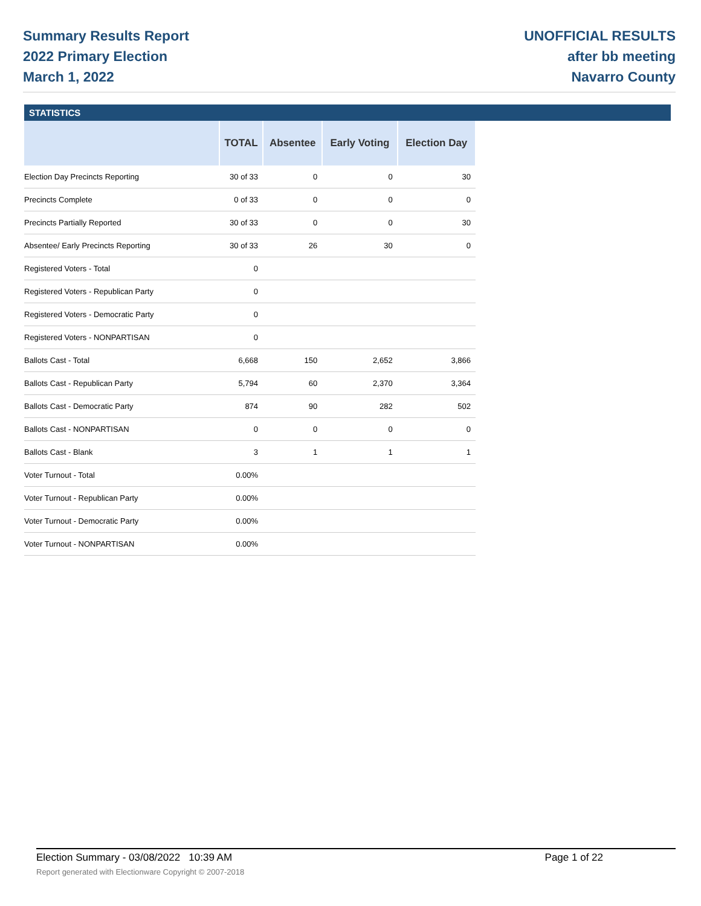Summary Results Report
2022 Primary Election
March 1, 2022
UNOFFICIAL RESULTS
after bb meeting
Navarro County
STATISTICS
| | TOTAL | Absentee | Early Voting | Election Day |
| --- | --- | --- | --- | --- |
| Election Day Precincts Reporting | 30 of 33 | 0 | 0 | 30 |
| Precincts Complete | 0 of 33 | 0 | 0 | 0 |
| Precincts Partially Reported | 30 of 33 | 0 | 0 | 30 |
| Absentee/ Early Precincts Reporting | 30 of 33 | 26 | 30 | 0 |
| Registered Voters - Total | 0 | | | |
| Registered Voters - Republican Party | 0 | | | |
| Registered Voters - Democratic Party | 0 | | | |
| Registered Voters - NONPARTISAN | 0 | | | |
| Ballots Cast - Total | 6,668 | 150 | 2,652 | 3,866 |
| Ballots Cast - Republican Party | 5,794 | 60 | 2,370 | 3,364 |
| Ballots Cast - Democratic Party | 874 | 90 | 282 | 502 |
| Ballots Cast - NONPARTISAN | 0 | 0 | 0 | 0 |
| Ballots Cast - Blank | 3 | 1 | 1 | 1 |
| Voter Turnout - Total | 0.00% | | | |
| Voter Turnout - Republican Party | 0.00% | | | |
| Voter Turnout - Democratic Party | 0.00% | | | |
| Voter Turnout - NONPARTISAN | 0.00% | | | |
Election Summary - 03/08/2022 10:39 AM Page 1 of 22
Report generated with Electionware Copyright © 2007-2018